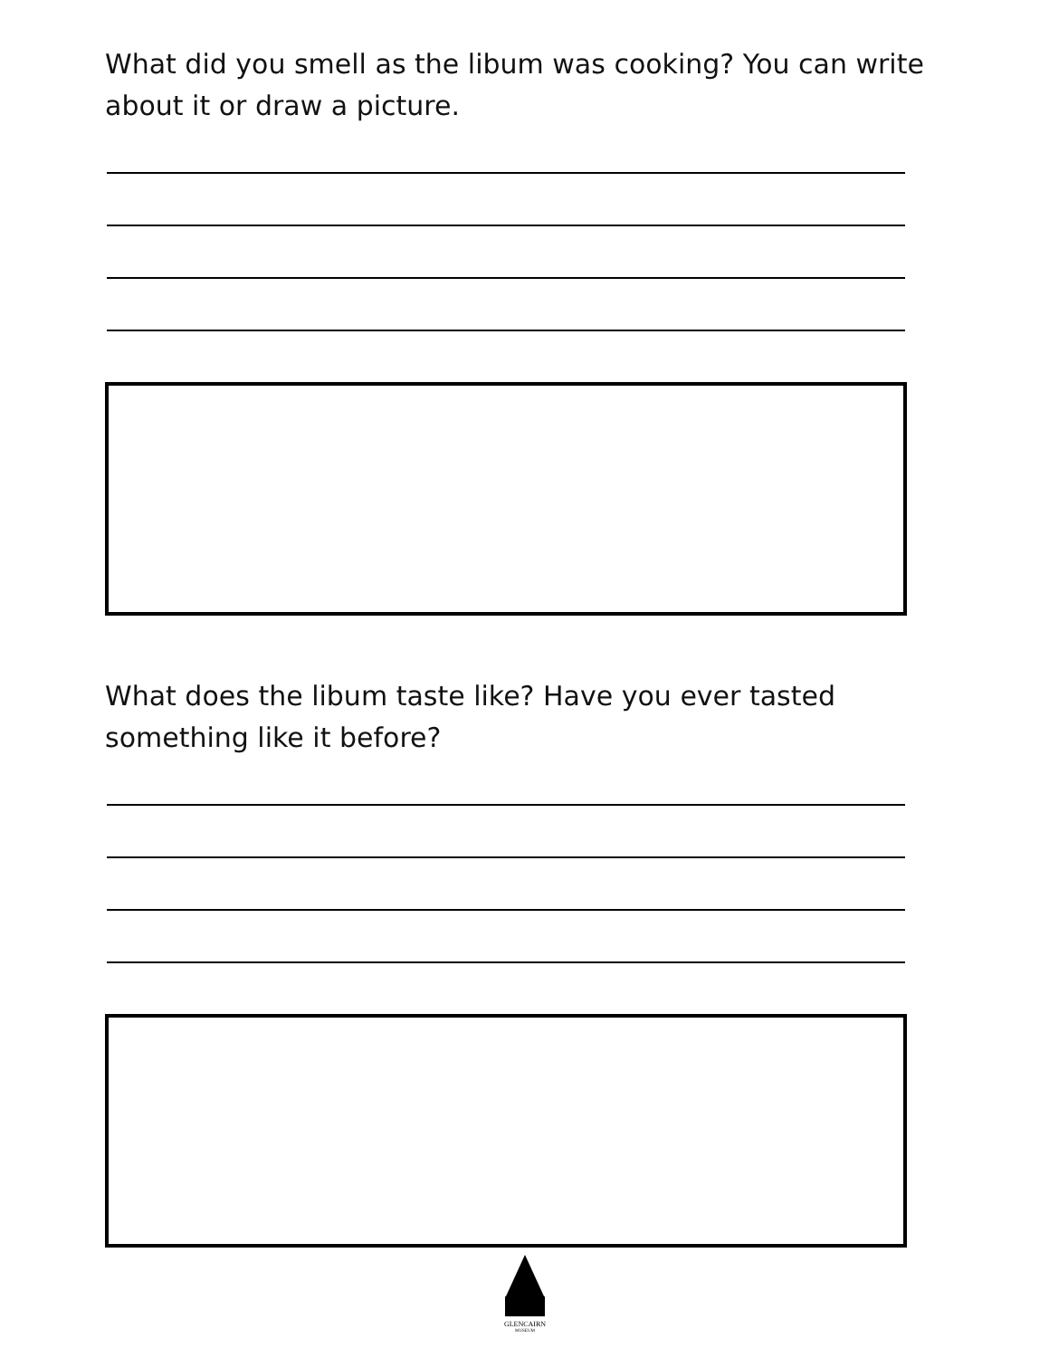What did you smell as the libum was cooking? You can write about it or draw a picture.
What does the libum taste like? Have you ever tasted something like it before?
GLENCAIRN
MUSEUM